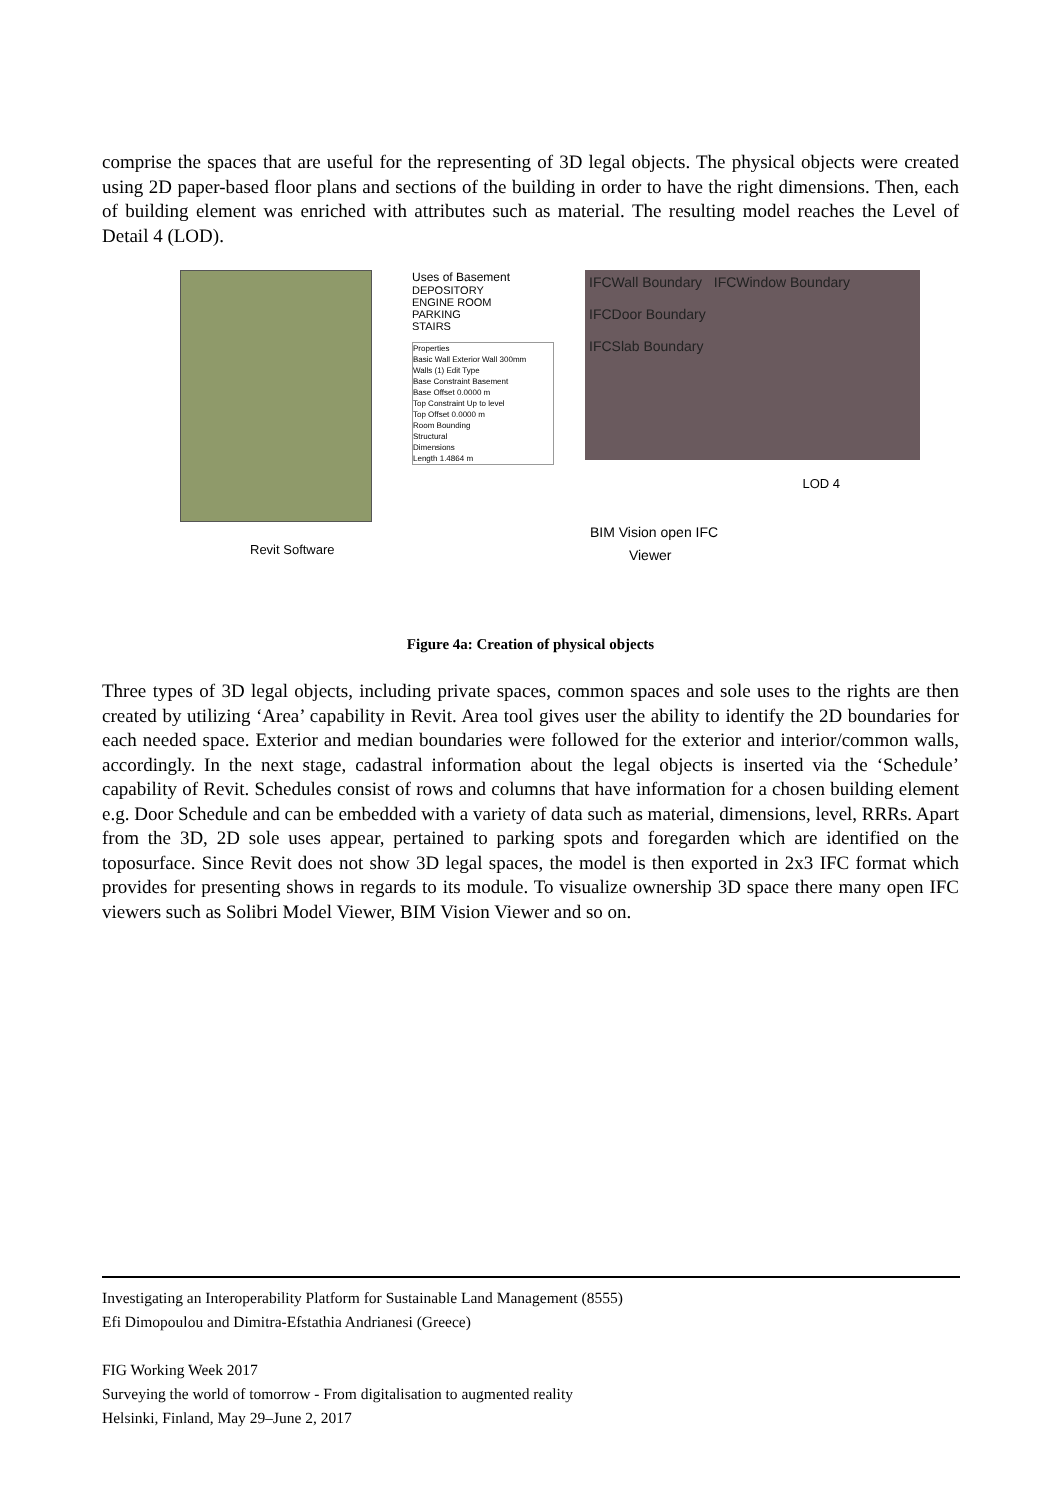comprise the spaces that are useful for the representing of 3D legal objects. The physical objects were created using 2D paper-based floor plans and sections of the building in order to have the right dimensions. Then, each of building element was enriched with attributes such as material. The resulting model reaches the Level of Detail 4 (LOD).
Uses of Basement
DEPOSITORY
ENGINE ROOM
PARKING
STAIRS
Properties
Basic Wall Exterior Wall 300mm
Walls (1) Edit Type
Base Constraint Basement
Base Offset 0.0000 m
Top Constraint Up to level
Top Offset 0.0000 m
Room Bounding
Structural
Dimensions
Length 1.4864 m
Revit Software
IFCWall Boundary IFCWindow Boundary
IFCDoor Boundary
IFCSlab Boundary
LOD 4
BIM Vision open IFC
Viewer
Figure 4a: Creation of physical objects
Three types of 3D legal objects, including private spaces, common spaces and sole uses to the rights are then created by utilizing ‘Area’ capability in Revit. Area tool gives user the ability to identify the 2D boundaries for each needed space. Exterior and median boundaries were followed for the exterior and interior/common walls, accordingly. In the next stage, cadastral information about the legal objects is inserted via the ‘Schedule’ capability of Revit. Schedules consist of rows and columns that have information for a chosen building element e.g. Door Schedule and can be embedded with a variety of data such as material, dimensions, level, RRRs. Apart from the 3D, 2D sole uses appear, pertained to parking spots and foregarden which are identified on the toposurface. Since Revit does not show 3D legal spaces, the model is then exported in 2x3 IFC format which provides for presenting shows in regards to its module. To visualize ownership 3D space there many open IFC viewers such as Solibri Model Viewer, BIM Vision Viewer and so on.
Investigating an Interoperability Platform for Sustainable Land Management (8555)
Efi Dimopoulou and Dimitra-Efstathia Andrianesi (Greece)
FIG Working Week 2017
Surveying the world of tomorrow - From digitalisation to augmented reality
Helsinki, Finland, May 29–June 2, 2017